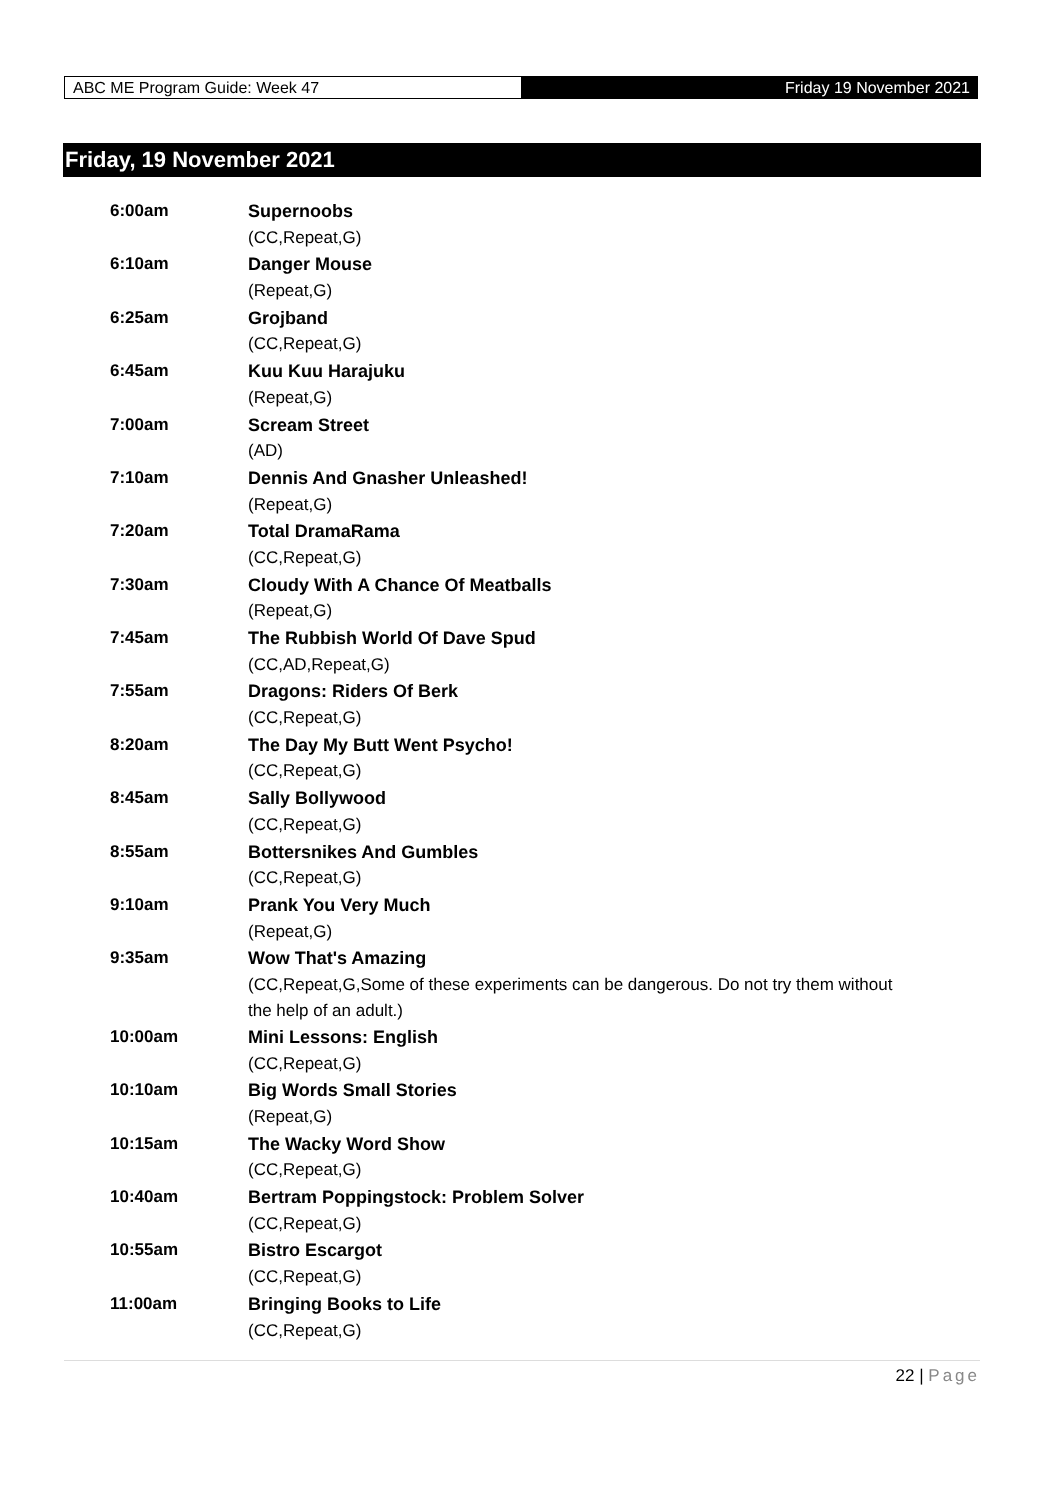ABC ME Program Guide: Week 47
Friday 19 November 2021
Friday, 19 November 2021
| 6:00am | Supernoobs |
| | (CC,Repeat,G) |
| 6:10am | Danger Mouse |
| | (Repeat,G) |
| 6:25am | Grojband |
| | (CC,Repeat,G) |
| 6:45am | Kuu Kuu Harajuku |
| | (Repeat,G) |
| 7:00am | Scream Street |
| | (AD) |
| 7:10am | Dennis And Gnasher Unleashed! |
| | (Repeat,G) |
| 7:20am | Total DramaRama |
| | (CC,Repeat,G) |
| 7:30am | Cloudy With A Chance Of Meatballs |
| | (Repeat,G) |
| 7:45am | The Rubbish World Of Dave Spud |
| | (CC,AD,Repeat,G) |
| 7:55am | Dragons: Riders Of Berk |
| | (CC,Repeat,G) |
| 8:20am | The Day My Butt Went Psycho! |
| | (CC,Repeat,G) |
| 8:45am | Sally Bollywood |
| | (CC,Repeat,G) |
| 8:55am | Bottersnikes And Gumbles |
| | (CC,Repeat,G) |
| 9:10am | Prank You Very Much |
| | (Repeat,G) |
| 9:35am | Wow That's Amazing |
| | (CC,Repeat,G,Some of these experiments can be dangerous. Do not try them without the help of an adult.) |
| 10:00am | Mini Lessons: English |
| | (CC,Repeat,G) |
| 10:10am | Big Words Small Stories |
| | (Repeat,G) |
| 10:15am | The Wacky Word Show |
| | (CC,Repeat,G) |
| 10:40am | Bertram Poppingstock: Problem Solver |
| | (CC,Repeat,G) |
| 10:55am | Bistro Escargot |
| | (CC,Repeat,G) |
| 11:00am | Bringing Books to Life |
| | (CC,Repeat,G) |
22 | Page